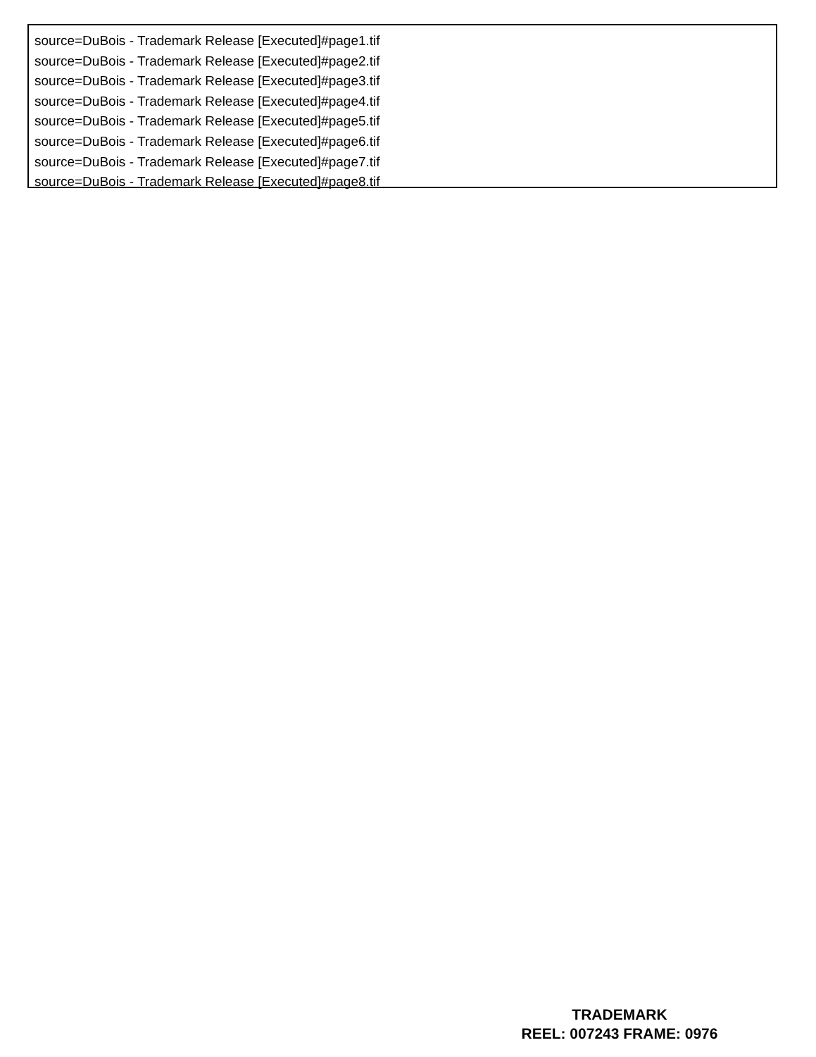source=DuBois - Trademark Release [Executed]#page1.tif
source=DuBois - Trademark Release [Executed]#page2.tif
source=DuBois - Trademark Release [Executed]#page3.tif
source=DuBois - Trademark Release [Executed]#page4.tif
source=DuBois - Trademark Release [Executed]#page5.tif
source=DuBois - Trademark Release [Executed]#page6.tif
source=DuBois - Trademark Release [Executed]#page7.tif
source=DuBois - Trademark Release [Executed]#page8.tif
TRADEMARK
REEL: 007243 FRAME: 0976